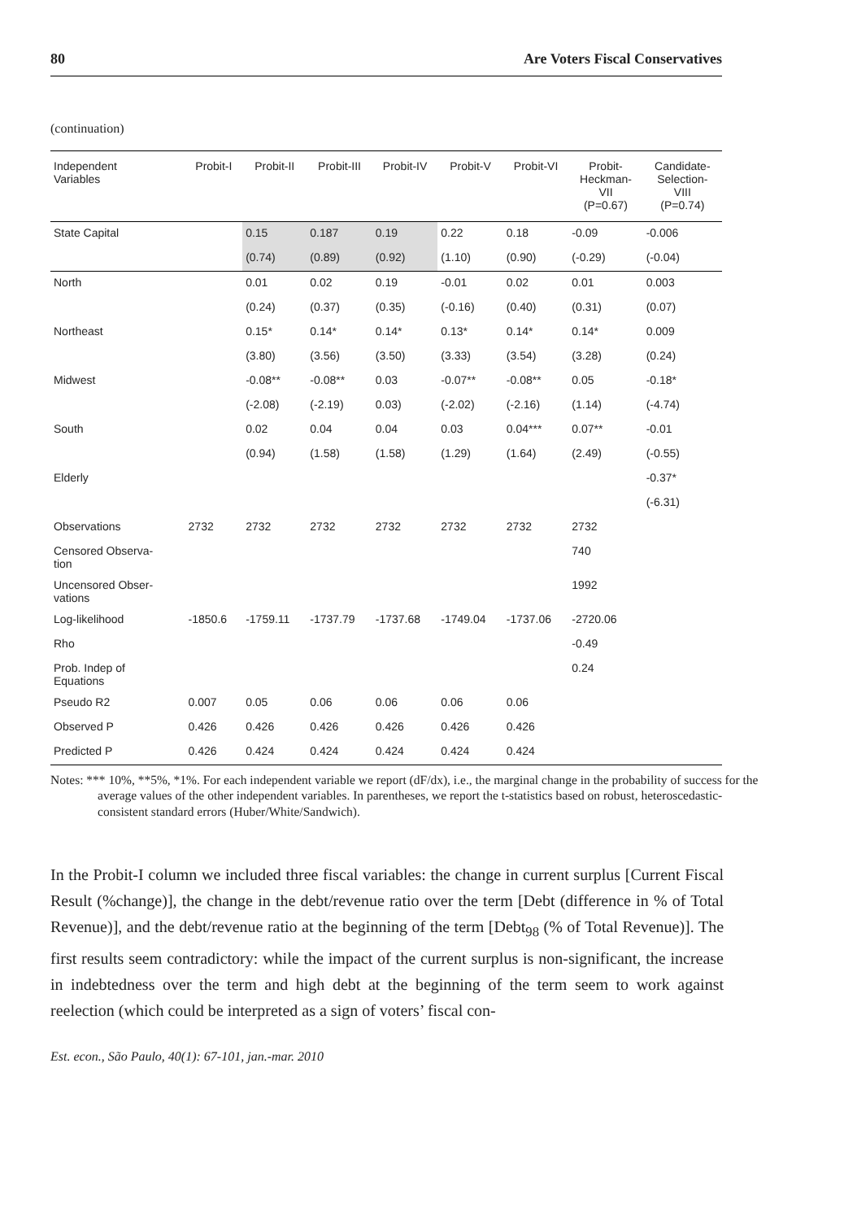80 Are Voters Fiscal Conservatives
(continuation)
| Independent Variables | Probit-I | Probit-II | Probit-III | Probit-IV | Probit-V | Probit-VI | Probit- Heckman- VII (P=0.67) | Candidate- Selection- VIII (P=0.74) |
| --- | --- | --- | --- | --- | --- | --- | --- | --- |
| State Capital | | 0.15 | 0.187 | 0.19 | 0.22 | 0.18 | -0.09 | -0.006 |
| | | (0.74) | (0.89) | (0.92) | (1.10) | (0.90) | (-0.29) | (-0.04) |
| North | | 0.01 | 0.02 | 0.19 | -0.01 | 0.02 | 0.01 | 0.003 |
| | | (0.24) | (0.37) | (0.35) | (-0.16) | (0.40) | (0.31) | (0.07) |
| Northeast | | 0.15* | 0.14* | 0.14* | 0.13* | 0.14* | 0.14* | 0.009 |
| | | (3.80) | (3.56) | (3.50) | (3.33) | (3.54) | (3.28) | (0.24) |
| Midwest | | -0.08** | -0.08** | 0.03 | -0.07** | -0.08** | 0.05 | -0.18* |
| | | (-2.08) | (-2.19) | 0.03) | (-2.02) | (-2.16) | (1.14) | (-4.74) |
| South | | 0.02 | 0.04 | 0.04 | 0.03 | 0.04*** | 0.07** | -0.01 |
| | | (0.94) | (1.58) | (1.58) | (1.29) | (1.64) | (2.49) | (-0.55) |
| Elderly | | | | | | | | -0.37* |
| | | | | | | | | (-6.31) |
| Observations | 2732 | 2732 | 2732 | 2732 | 2732 | 2732 | 2732 | |
| Censored Observa- tion | | | | | | | 740 | |
| Uncensored Obser- vations | | | | | | | 1992 | |
| Log-likelihood | -1850.6 | -1759.11 | -1737.79 | -1737.68 | -1749.04 | -1737.06 | -2720.06 | |
| Rho | | | | | | | -0.49 | |
| Prob. Indep of Equations | | | | | | | 0.24 | |
| Pseudo R2 | 0.007 | 0.05 | 0.06 | 0.06 | 0.06 | 0.06 | | |
| Observed P | 0.426 | 0.426 | 0.426 | 0.426 | 0.426 | 0.426 | | |
| Predicted P | 0.426 | 0.424 | 0.424 | 0.424 | 0.424 | 0.424 | | |
Notes: *** 10%, **5%, *1%. For each independent variable we report (dF/dx), i.e., the marginal change in the probability of success for the average values of the other independent variables. In parentheses, we report the t-statistics based on robust, heteroscedastic-consistent standard errors (Huber/White/Sandwich).
In the Probit-I column we included three fiscal variables: the change in current surplus [Current Fiscal Result (%change)], the change in the debt/revenue ratio over the term [Debt (difference in % of Total Revenue)], and the debt/revenue ratio at the beginning of the term [Debt<sub>98</sub> (% of Total Revenue)]. The first results seem contradictory: while the impact of the current surplus is non-significant, the increase in indebtedness over the term and high debt at the beginning of the term seem to work against reelection (which could be interpreted as a sign of voters’ fiscal con-
Est. econ., São Paulo, 40(1): 67-101, jan.-mar. 2010